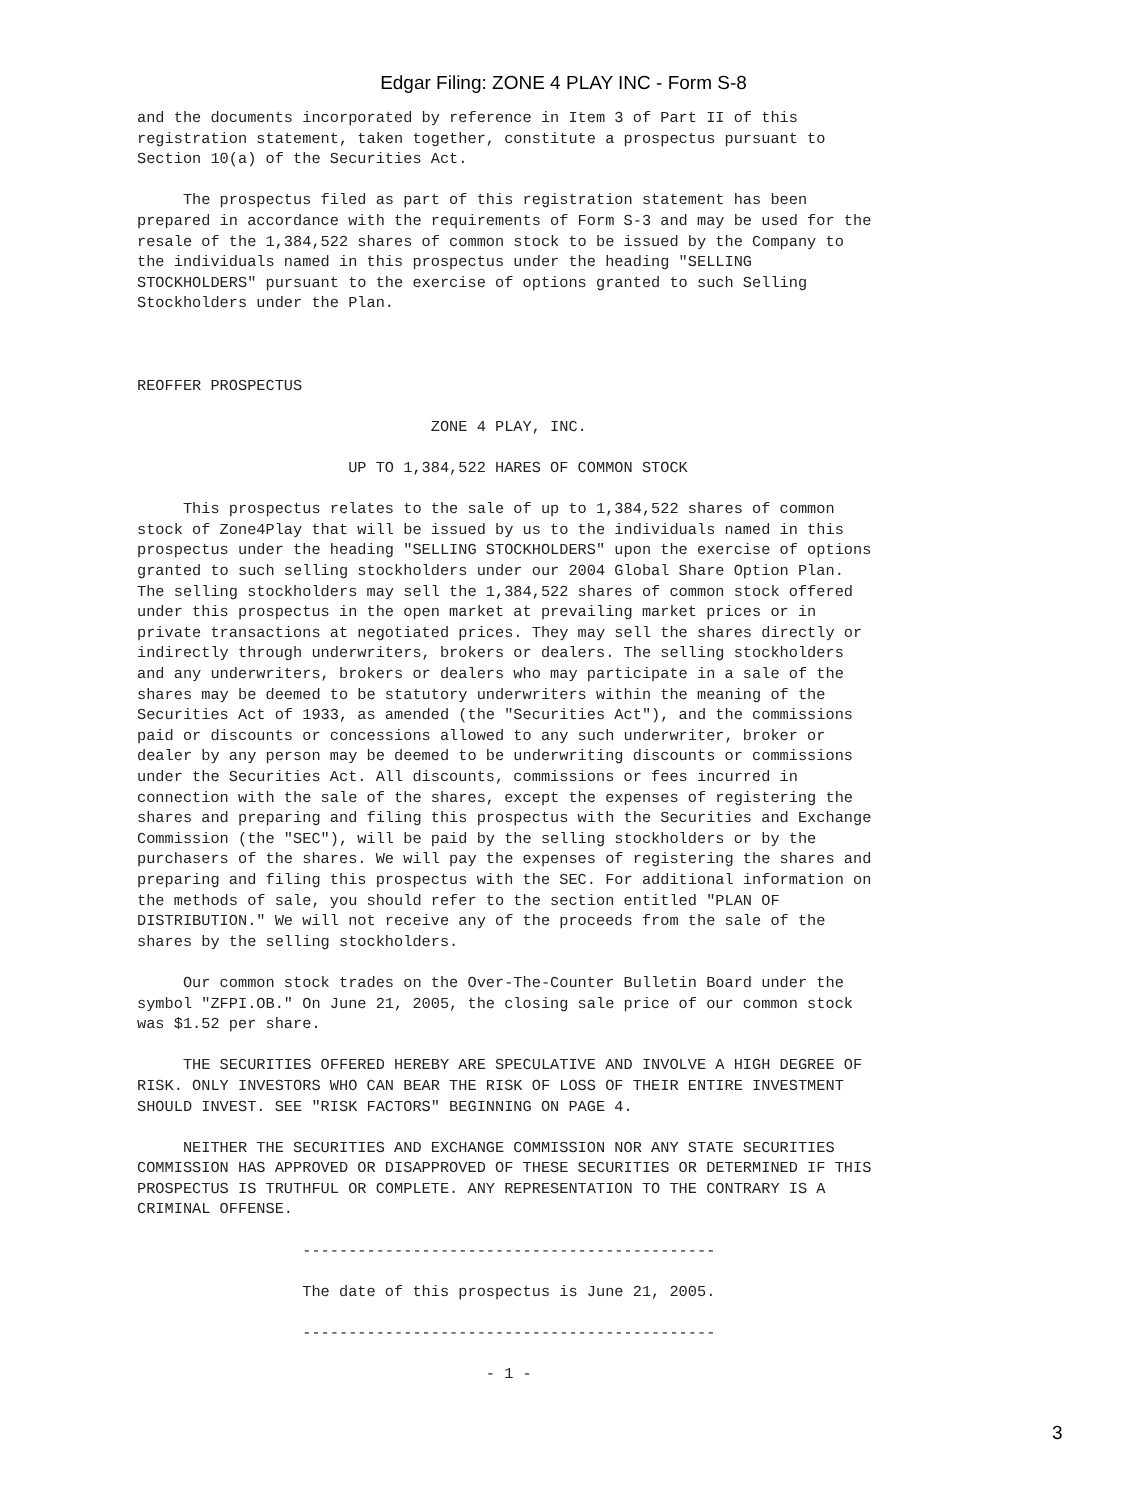Edgar Filing: ZONE 4 PLAY INC - Form S-8
and the documents incorporated by reference in Item 3 of Part II of this
registration statement, taken together, constitute a prospectus pursuant to
Section 10(a) of the Securities Act.

     The prospectus filed as part of this registration statement has been
prepared in accordance with the requirements of Form S-3 and may be used for the
resale of the 1,384,522 shares of common stock to be issued by the Company to
the individuals named in this prospectus under the heading "SELLING
STOCKHOLDERS" pursuant to the exercise of options granted to such Selling
Stockholders under the Plan.



REOFFER PROSPECTUS

                                ZONE 4 PLAY, INC.

                       UP TO 1,384,522 HARES OF COMMON STOCK

     This prospectus relates to the sale of up to 1,384,522 shares of common
stock of Zone4Play that will be issued by us to the individuals named in this
prospectus under the heading "SELLING STOCKHOLDERS" upon the exercise of options
granted to such selling stockholders under our 2004 Global Share Option Plan.
The selling stockholders may sell the 1,384,522 shares of common stock offered
under this prospectus in the open market at prevailing market prices or in
private transactions at negotiated prices. They may sell the shares directly or
indirectly through underwriters, brokers or dealers. The selling stockholders
and any underwriters, brokers or dealers who may participate in a sale of the
shares may be deemed to be statutory underwriters within the meaning of the
Securities Act of 1933, as amended (the "Securities Act"), and the commissions
paid or discounts or concessions allowed to any such underwriter, broker or
dealer by any person may be deemed to be underwriting discounts or commissions
under the Securities Act. All discounts, commissions or fees incurred in
connection with the sale of the shares, except the expenses of registering the
shares and preparing and filing this prospectus with the Securities and Exchange
Commission (the "SEC"), will be paid by the selling stockholders or by the
purchasers of the shares. We will pay the expenses of registering the shares and
preparing and filing this prospectus with the SEC. For additional information on
the methods of sale, you should refer to the section entitled "PLAN OF
DISTRIBUTION." We will not receive any of the proceeds from the sale of the
shares by the selling stockholders.

     Our common stock trades on the Over-The-Counter Bulletin Board under the
symbol "ZFPI.OB." On June 21, 2005, the closing sale price of our common stock
was $1.52 per share.

     THE SECURITIES OFFERED HEREBY ARE SPECULATIVE AND INVOLVE A HIGH DEGREE OF
RISK. ONLY INVESTORS WHO CAN BEAR THE RISK OF LOSS OF THEIR ENTIRE INVESTMENT
SHOULD INVEST. SEE "RISK FACTORS" BEGINNING ON PAGE 4.

     NEITHER THE SECURITIES AND EXCHANGE COMMISSION NOR ANY STATE SECURITIES
COMMISSION HAS APPROVED OR DISAPPROVED OF THESE SECURITIES OR DETERMINED IF THIS
PROSPECTUS IS TRUTHFUL OR COMPLETE. ANY REPRESENTATION TO THE CONTRARY IS A
CRIMINAL OFFENSE.

                  ---------------------------------------------

                  The date of this prospectus is June 21, 2005.

                  ---------------------------------------------

                                      - 1 -
3